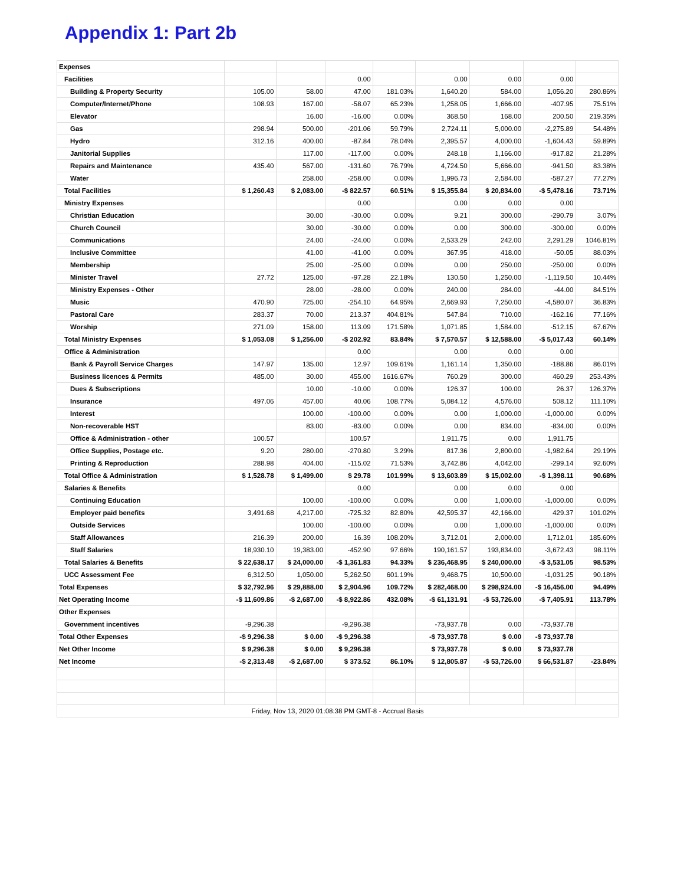Appendix 1: Part 2b
| Expenses | | | | | | | | |
| Facilities | | | 0.00 | | 0.00 | 0.00 | 0.00 | |
| Building & Property Security | 105.00 | 58.00 | 47.00 | 181.03% | 1,640.20 | 584.00 | 1,056.20 | 280.86% |
| Computer/Internet/Phone | 108.93 | 167.00 | -58.07 | 65.23% | 1,258.05 | 1,666.00 | -407.95 | 75.51% |
| Elevator | | 16.00 | -16.00 | 0.00% | 368.50 | 168.00 | 200.50 | 219.35% |
| Gas | 298.94 | 500.00 | -201.06 | 59.79% | 2,724.11 | 5,000.00 | -2,275.89 | 54.48% |
| Hydro | 312.16 | 400.00 | -87.84 | 78.04% | 2,395.57 | 4,000.00 | -1,604.43 | 59.89% |
| Janitorial Supplies | | 117.00 | -117.00 | 0.00% | 248.18 | 1,166.00 | -917.82 | 21.28% |
| Repairs and Maintenance | 435.40 | 567.00 | -131.60 | 76.79% | 4,724.50 | 5,666.00 | -941.50 | 83.38% |
| Water | | 258.00 | -258.00 | 0.00% | 1,996.73 | 2,584.00 | -587.27 | 77.27% |
| Total Facilities | $ 1,260.43 | $ 2,083.00 | -$ 822.57 | 60.51% | $ 15,355.84 | $ 20,834.00 | -$ 5,478.16 | 73.71% |
| Ministry Expenses | | | 0.00 | | 0.00 | 0.00 | 0.00 | |
| Christian Education | | 30.00 | -30.00 | 0.00% | 9.21 | 300.00 | -290.79 | 3.07% |
| Church Council | | 30.00 | -30.00 | 0.00% | 0.00 | 300.00 | -300.00 | 0.00% |
| Communications | | 24.00 | -24.00 | 0.00% | 2,533.29 | 242.00 | 2,291.29 | 1046.81% |
| Inclusive Committee | | 41.00 | -41.00 | 0.00% | 367.95 | 418.00 | -50.05 | 88.03% |
| Membership | | 25.00 | -25.00 | 0.00% | 0.00 | 250.00 | -250.00 | 0.00% |
| Minister Travel | 27.72 | 125.00 | -97.28 | 22.18% | 130.50 | 1,250.00 | -1,119.50 | 10.44% |
| Ministry Expenses - Other | | 28.00 | -28.00 | 0.00% | 240.00 | 284.00 | -44.00 | 84.51% |
| Music | 470.90 | 725.00 | -254.10 | 64.95% | 2,669.93 | 7,250.00 | -4,580.07 | 36.83% |
| Pastoral Care | 283.37 | 70.00 | 213.37 | 404.81% | 547.84 | 710.00 | -162.16 | 77.16% |
| Worship | 271.09 | 158.00 | 113.09 | 171.58% | 1,071.85 | 1,584.00 | -512.15 | 67.67% |
| Total Ministry Expenses | $ 1,053.08 | $ 1,256.00 | -$ 202.92 | 83.84% | $ 7,570.57 | $ 12,588.00 | -$ 5,017.43 | 60.14% |
| Office & Administration | | | 0.00 | | 0.00 | 0.00 | 0.00 | |
| Bank & Payroll Service Charges | 147.97 | 135.00 | 12.97 | 109.61% | 1,161.14 | 1,350.00 | -188.86 | 86.01% |
| Business licences & Permits | 485.00 | 30.00 | 455.00 | 1616.67% | 760.29 | 300.00 | 460.29 | 253.43% |
| Dues & Subscriptions | | 10.00 | -10.00 | 0.00% | 126.37 | 100.00 | 26.37 | 126.37% |
| Insurance | 497.06 | 457.00 | 40.06 | 108.77% | 5,084.12 | 4,576.00 | 508.12 | 111.10% |
| Interest | | 100.00 | -100.00 | 0.00% | 0.00 | 1,000.00 | -1,000.00 | 0.00% |
| Non-recoverable HST | | 83.00 | -83.00 | 0.00% | 0.00 | 834.00 | -834.00 | 0.00% |
| Office & Administration - other | 100.57 | | 100.57 | | 1,911.75 | 0.00 | 1,911.75 | |
| Office Supplies, Postage etc. | 9.20 | 280.00 | -270.80 | 3.29% | 817.36 | 2,800.00 | -1,982.64 | 29.19% |
| Printing & Reproduction | 288.98 | 404.00 | -115.02 | 71.53% | 3,742.86 | 4,042.00 | -299.14 | 92.60% |
| Total Office & Administration | $ 1,528.78 | $ 1,499.00 | $ 29.78 | 101.99% | $ 13,603.89 | $ 15,002.00 | -$ 1,398.11 | 90.68% |
| Salaries & Benefits | | | 0.00 | | 0.00 | 0.00 | 0.00 | |
| Continuing Education | | 100.00 | -100.00 | 0.00% | 0.00 | 1,000.00 | -1,000.00 | 0.00% |
| Employer paid benefits | 3,491.68 | 4,217.00 | -725.32 | 82.80% | 42,595.37 | 42,166.00 | 429.37 | 101.02% |
| Outside Services | | 100.00 | -100.00 | 0.00% | 0.00 | 1,000.00 | -1,000.00 | 0.00% |
| Staff Allowances | 216.39 | 200.00 | 16.39 | 108.20% | 3,712.01 | 2,000.00 | 1,712.01 | 185.60% |
| Staff Salaries | 18,930.10 | 19,383.00 | -452.90 | 97.66% | 190,161.57 | 193,834.00 | -3,672.43 | 98.11% |
| Total Salaries & Benefits | $ 22,638.17 | $ 24,000.00 | -$ 1,361.83 | 94.33% | $ 236,468.95 | $ 240,000.00 | -$ 3,531.05 | 98.53% |
| UCC Assessment Fee | 6,312.50 | 1,050.00 | 5,262.50 | 601.19% | 9,468.75 | 10,500.00 | -1,031.25 | 90.18% |
| Total Expenses | $ 32,792.96 | $ 29,888.00 | $ 2,904.96 | 109.72% | $ 282,468.00 | $ 298,924.00 | -$ 16,456.00 | 94.49% |
| Net Operating Income | -$ 11,609.86 | -$ 2,687.00 | -$ 8,922.86 | 432.08% | -$ 61,131.91 | -$ 53,726.00 | -$ 7,405.91 | 113.78% |
| Other Expenses | | | | | | | | |
| Government incentives | -9,296.38 | | -9,296.38 | | -73,937.78 | 0.00 | -73,937.78 | |
| Total Other Expenses | -$ 9,296.38 | $ 0.00 | -$ 9,296.38 | | -$ 73,937.78 | $ 0.00 | -$ 73,937.78 | |
| Net Other Income | $ 9,296.38 | $ 0.00 | $ 9,296.38 | | $ 73,937.78 | $ 0.00 | $ 73,937.78 | |
| Net Income | -$ 2,313.48 | -$ 2,687.00 | $ 373.52 | 86.10% | $ 12,805.87 | -$ 53,726.00 | $ 66,531.87 | -23.84% |
| Friday, Nov 13, 2020 01:08:38 PM GMT-8 - Accrual Basis | | | | | | | | |